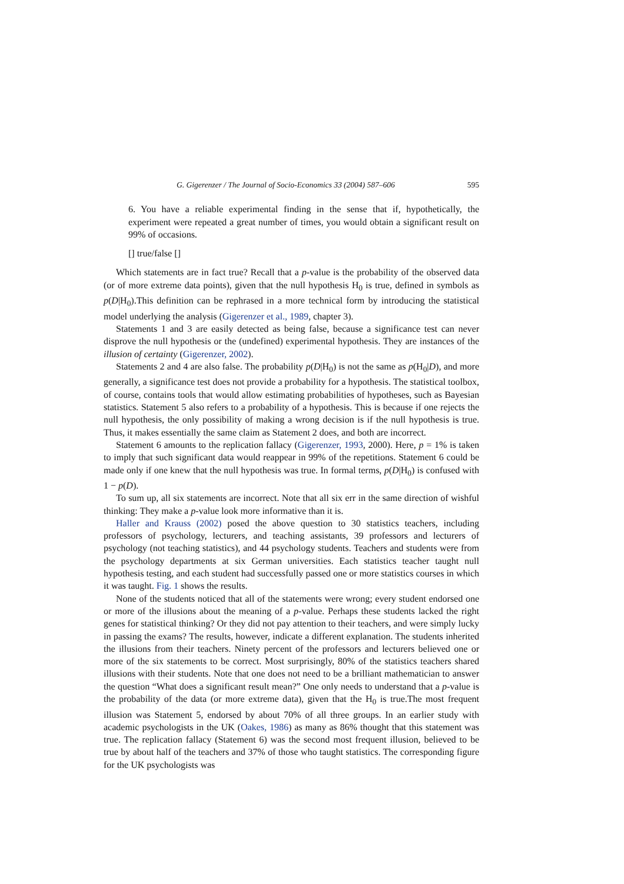G. Gigerenzer / The Journal of Socio-Economics 33 (2004) 587–606 595
6. You have a reliable experimental finding in the sense that if, hypothetically, the experiment were repeated a great number of times, you would obtain a significant result on 99% of occasions.
[] true/false []
Which statements are in fact true? Recall that a p-value is the probability of the observed data (or of more extreme data points), given that the null hypothesis H<sub>0</sub> is true, defined in symbols as p(D|H<sub>0</sub>).This definition can be rephrased in a more technical form by introducing the statistical model underlying the analysis (Gigerenzer et al., 1989, chapter 3).
Statements 1 and 3 are easily detected as being false, because a significance test can never disprove the null hypothesis or the (undefined) experimental hypothesis. They are instances of the illusion of certainty (Gigerenzer, 2002).
Statements 2 and 4 are also false. The probability p(D|H<sub>0</sub>) is not the same as p(H<sub>0</sub>|D), and more generally, a significance test does not provide a probability for a hypothesis. The statistical toolbox, of course, contains tools that would allow estimating probabilities of hypotheses, such as Bayesian statistics. Statement 5 also refers to a probability of a hypothesis. This is because if one rejects the null hypothesis, the only possibility of making a wrong decision is if the null hypothesis is true. Thus, it makes essentially the same claim as Statement 2 does, and both are incorrect.
Statement 6 amounts to the replication fallacy (Gigerenzer, 1993, 2000). Here, p = 1% is taken to imply that such significant data would reappear in 99% of the repetitions. Statement 6 could be made only if one knew that the null hypothesis was true. In formal terms, p(D|H<sub>0</sub>) is confused with 1 − p(D).
To sum up, all six statements are incorrect. Note that all six err in the same direction of wishful thinking: They make a p-value look more informative than it is.
Haller and Krauss (2002) posed the above question to 30 statistics teachers, including professors of psychology, lecturers, and teaching assistants, 39 professors and lecturers of psychology (not teaching statistics), and 44 psychology students. Teachers and students were from the psychology departments at six German universities. Each statistics teacher taught null hypothesis testing, and each student had successfully passed one or more statistics courses in which it was taught. Fig. 1 shows the results.
None of the students noticed that all of the statements were wrong; every student endorsed one or more of the illusions about the meaning of a p-value. Perhaps these students lacked the right genes for statistical thinking? Or they did not pay attention to their teachers, and were simply lucky in passing the exams? The results, however, indicate a different explanation. The students inherited the illusions from their teachers. Ninety percent of the professors and lecturers believed one or more of the six statements to be correct. Most surprisingly, 80% of the statistics teachers shared illusions with their students. Note that one does not need to be a brilliant mathematician to answer the question “What does a significant result mean?” One only needs to understand that a p-value is the probability of the data (or more extreme data), given that the H<sub>0</sub> is true.The most frequent illusion was Statement 5, endorsed by about 70% of all three groups. In an earlier study with academic psychologists in the UK (Oakes, 1986) as many as 86% thought that this statement was true. The replication fallacy (Statement 6) was the second most frequent illusion, believed to be true by about half of the teachers and 37% of those who taught statistics. The corresponding figure for the UK psychologists was